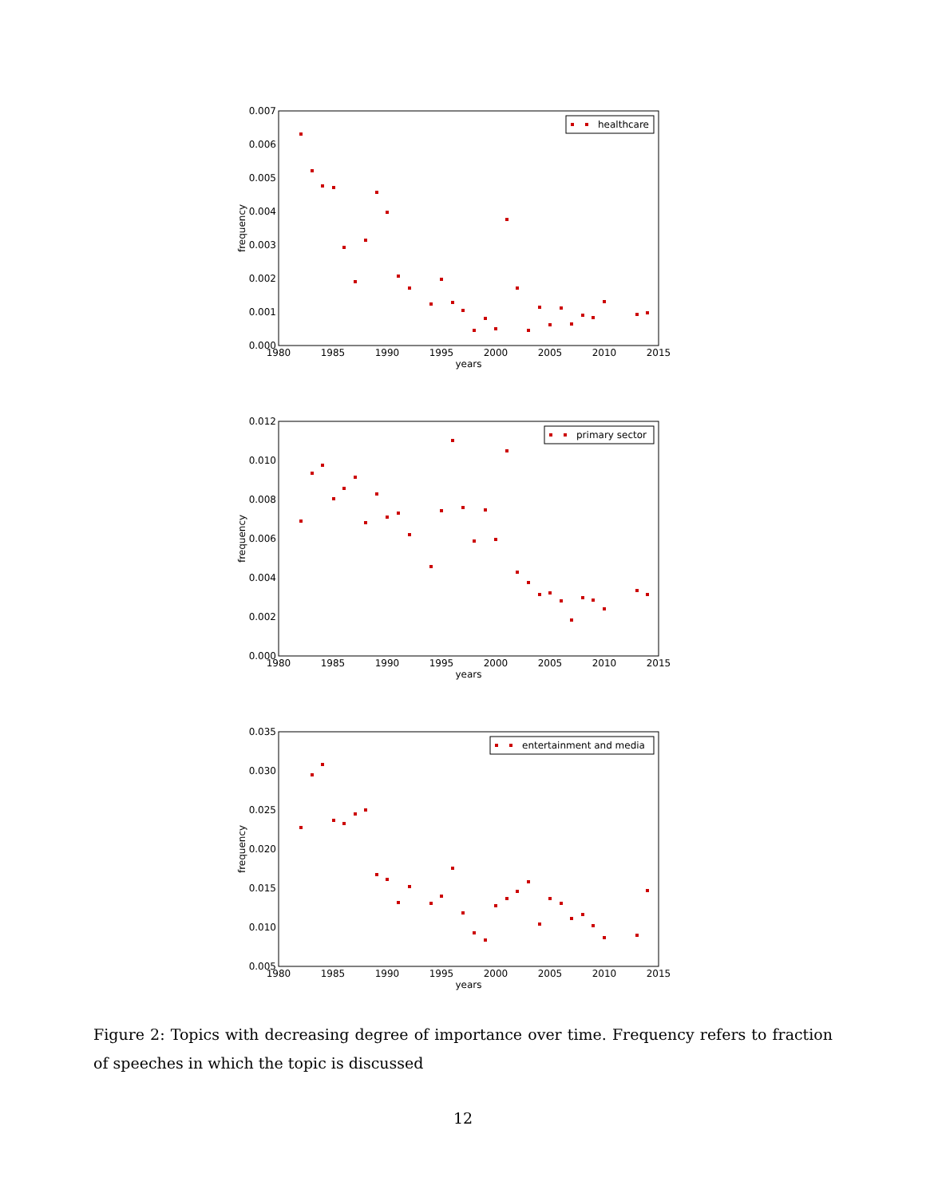0.007
0.006
0.005
0.004
0.003
0.002
0.001
0.000
1980
1985
1990
1995
2000
2005
2010
2015
years
frequency
healthcare
0.012
0.010
0.008
0.006
0.004
0.002
0.000
1980
1985
1990
1995
2000
2005
2010
2015
years
frequency
primary sector
0.035
0.030
0.025
0.020
0.015
0.010
0.005
1980
1985
1990
1995
2000
2005
2010
2015
years
frequency
entertainment and media
Figure 2: Topics with decreasing degree of importance over time. Frequency refers to fraction of speeches in which the topic is discussed
12